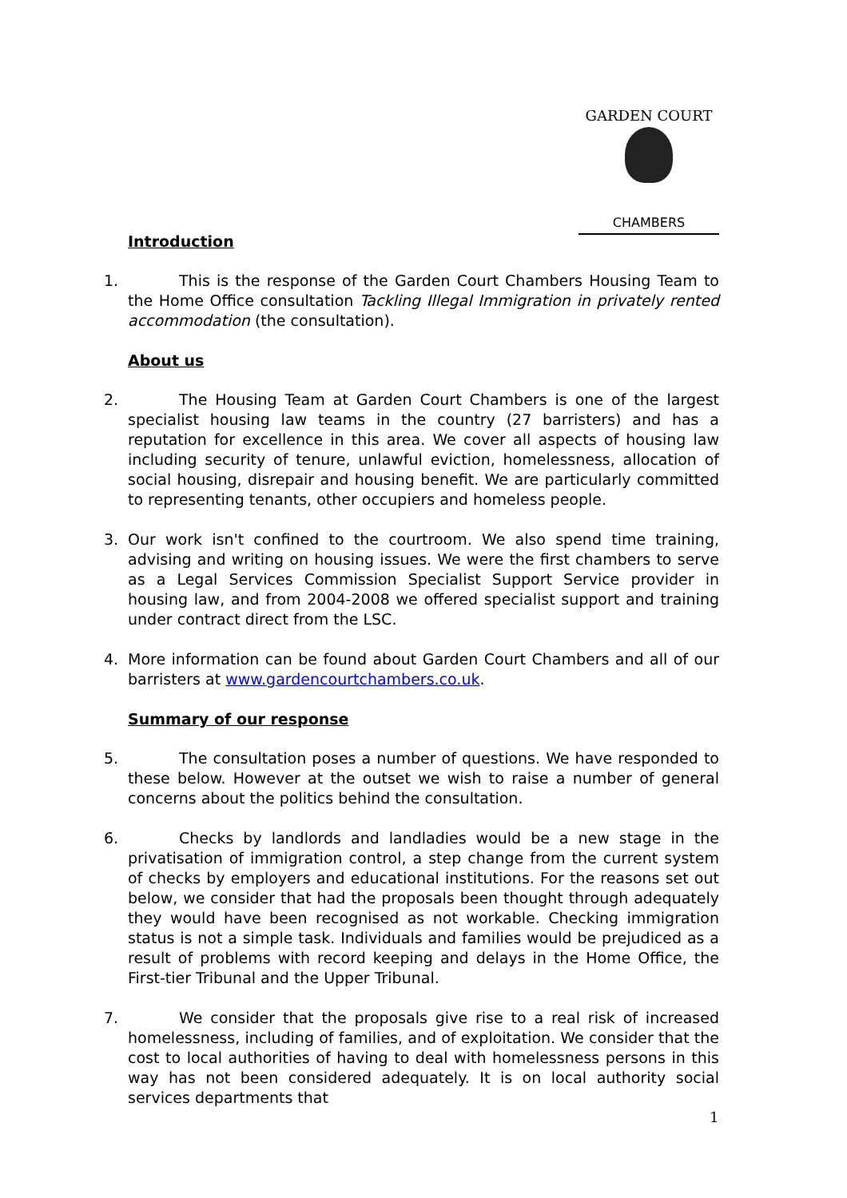GARDEN COURT
CHAMBERS
Introduction
1. This is the response of the Garden Court Chambers Housing Team to the Home Office consultation Tackling Illegal Immigration in privately rented accommodation (the consultation).
About us
2. The Housing Team at Garden Court Chambers is one of the largest specialist housing law teams in the country (27 barristers) and has a reputation for excellence in this area. We cover all aspects of housing law including security of tenure, unlawful eviction, homelessness, allocation of social housing, disrepair and housing benefit. We are particularly committed to representing tenants, other occupiers and homeless people.
3. Our work isn't confined to the courtroom. We also spend time training, advising and writing on housing issues. We were the first chambers to serve as a Legal Services Commission Specialist Support Service provider in housing law, and from 2004-2008 we offered specialist support and training under contract direct from the LSC.
4. More information can be found about Garden Court Chambers and all of our barristers at www.gardencourtchambers.co.uk.
Summary of our response
5. The consultation poses a number of questions. We have responded to these below. However at the outset we wish to raise a number of general concerns about the politics behind the consultation.
6. Checks by landlords and landladies would be a new stage in the privatisation of immigration control, a step change from the current system of checks by employers and educational institutions. For the reasons set out below, we consider that had the proposals been thought through adequately they would have been recognised as not workable. Checking immigration status is not a simple task. Individuals and families would be prejudiced as a result of problems with record keeping and delays in the Home Office, the First-tier Tribunal and the Upper Tribunal.
7. We consider that the proposals give rise to a real risk of increased homelessness, including of families, and of exploitation. We consider that the cost to local authorities of having to deal with homelessness persons in this way has not been considered adequately. It is on local authority social services departments that
1